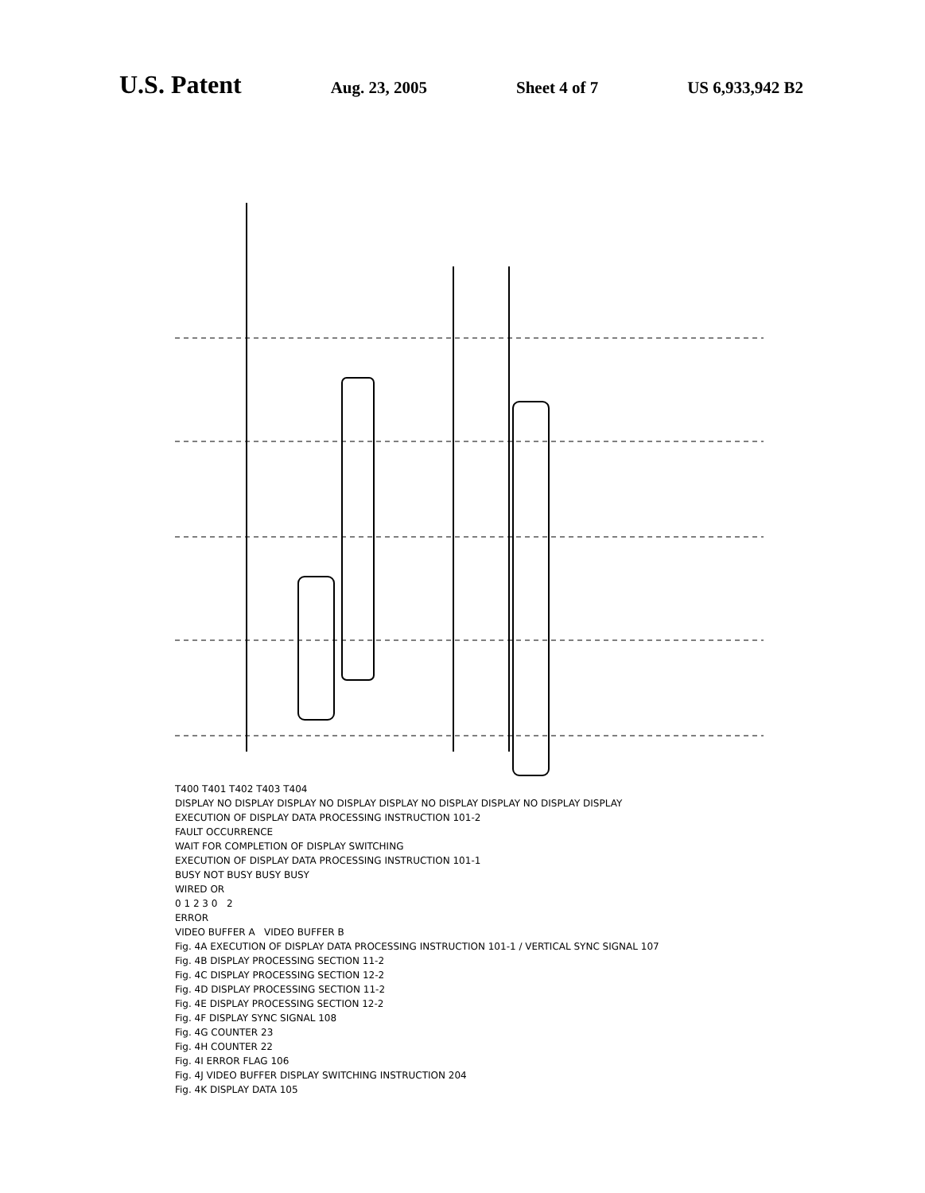U.S. Patent
Aug. 23, 2005 Sheet 4 of 7 US 6,933,942 B2
T400 T401 T402 T403 T404
DISPLAY NO DISPLAY DISPLAY NO DISPLAY DISPLAY NO DISPLAY DISPLAY NO DISPLAY DISPLAY
EXECUTION OF DISPLAY DATA PROCESSING INSTRUCTION 101-2
FAULT OCCURRENCE
WAIT FOR COMPLETION OF DISPLAY SWITCHING
EXECUTION OF DISPLAY DATA PROCESSING INSTRUCTION 101-1
BUSY NOT BUSY BUSY BUSY
WIRED OR
0 1 2 3 0 2
ERROR
VIDEO BUFFER A VIDEO BUFFER B
Fig. 4A EXECUTION OF DISPLAY DATA PROCESSING INSTRUCTION 101-1 / VERTICAL SYNC SIGNAL 107
Fig. 4B DISPLAY PROCESSING SECTION 11-2
Fig. 4C DISPLAY PROCESSING SECTION 12-2
Fig. 4D DISPLAY PROCESSING SECTION 11-2
Fig. 4E DISPLAY PROCESSING SECTION 12-2
Fig. 4F DISPLAY SYNC SIGNAL 108
Fig. 4G COUNTER 23
Fig. 4H COUNTER 22
Fig. 4I ERROR FLAG 106
Fig. 4J VIDEO BUFFER DISPLAY SWITCHING INSTRUCTION 204
Fig. 4K DISPLAY DATA 105